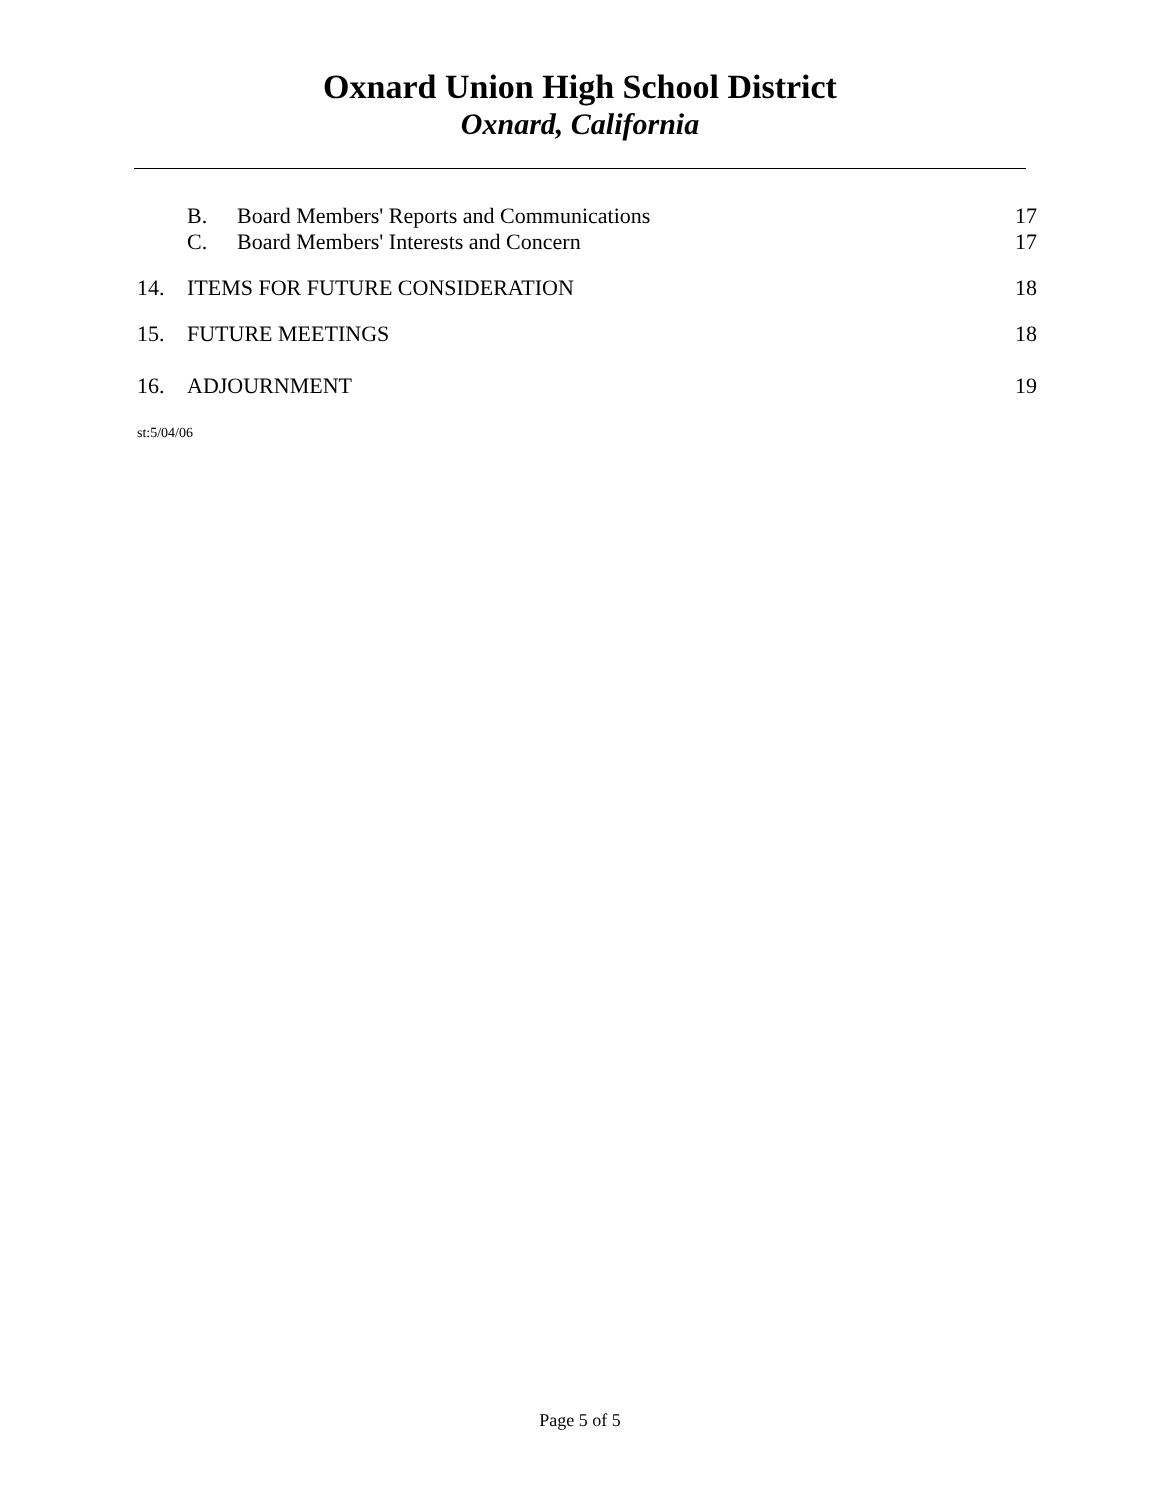Oxnard Union High School District
Oxnard, California
B. Board Members' Reports and Communications 17
C. Board Members' Interests and Concern 17
14. ITEMS FOR FUTURE CONSIDERATION 18
15. FUTURE MEETINGS 18
16. ADJOURNMENT 19
st:5/04/06
Page 5 of 5